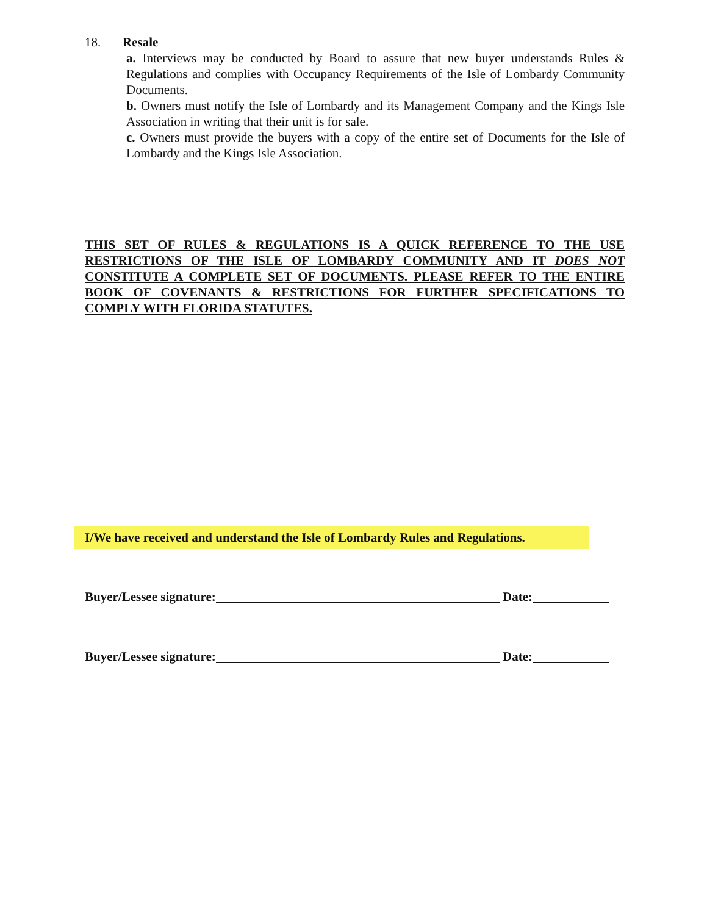18. Resale
a. Interviews may be conducted by Board to assure that new buyer understands Rules & Regulations and complies with Occupancy Requirements of the Isle of Lombardy Community Documents.
b. Owners must notify the Isle of Lombardy and its Management Company and the Kings Isle Association in writing that their unit is for sale.
c. Owners must provide the buyers with a copy of the entire set of Documents for the Isle of Lombardy and the Kings Isle Association.
THIS SET OF RULES & REGULATIONS IS A QUICK REFERENCE TO THE USE RESTRICTIONS OF THE ISLE OF LOMBARDY COMMUNITY AND IT DOES NOT CONSTITUTE A COMPLETE SET OF DOCUMENTS. PLEASE REFER TO THE ENTIRE BOOK OF COVENANTS & RESTRICTIONS FOR FURTHER SPECIFICATIONS TO COMPLY WITH FLORIDA STATUTES.
I/We have received and understand the Isle of Lombardy Rules and Regulations.
Buyer/Lessee signature: Date:
Buyer/Lessee signature: Date: